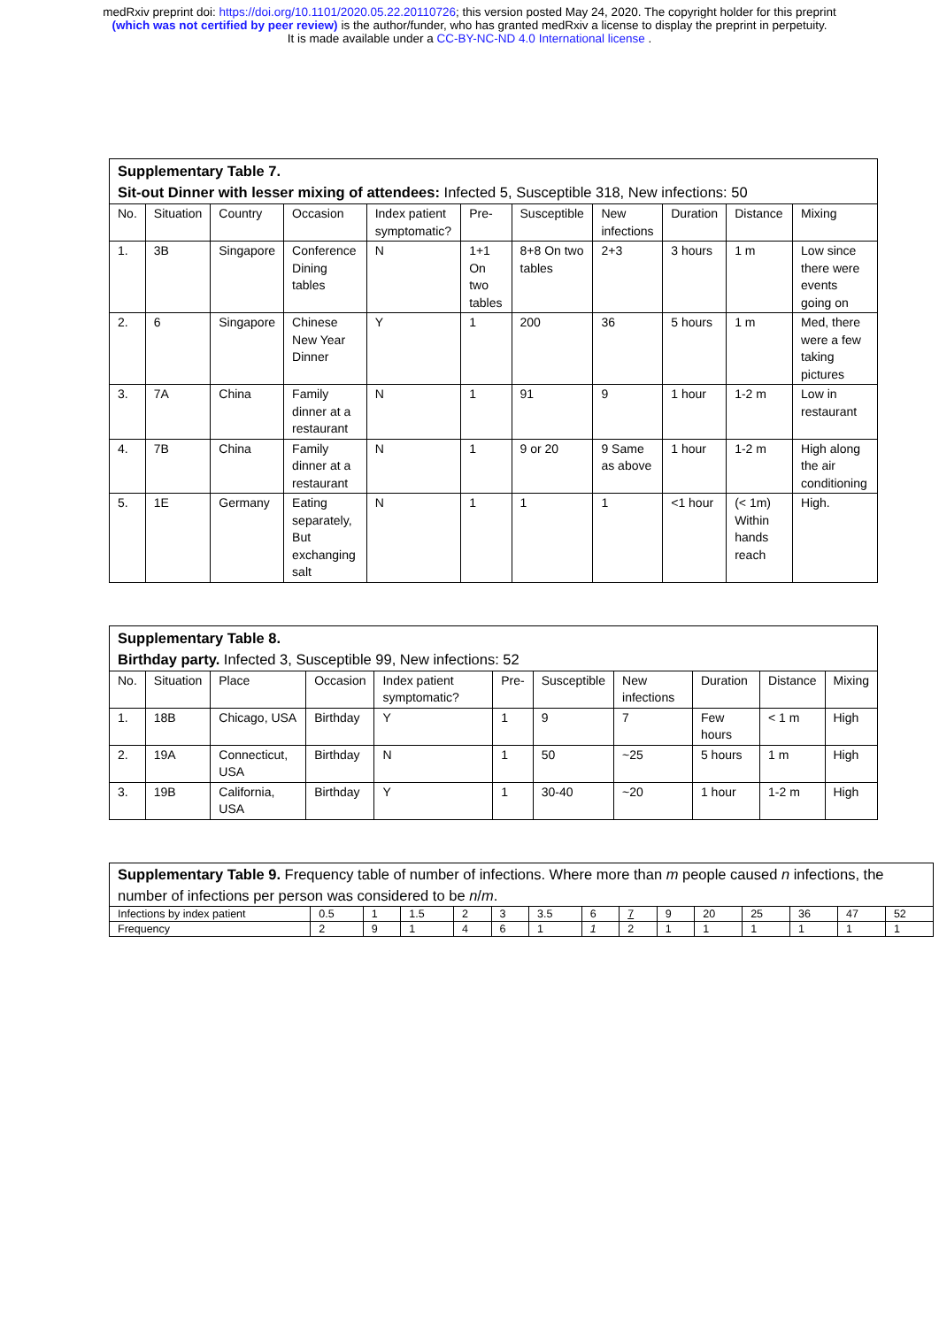medRxiv preprint doi: https://doi.org/10.1101/2020.05.22.20110726; this version posted May 24, 2020. The copyright holder for this preprint
(which was not certified by peer review) is the author/funder, who has granted medRxiv a license to display the preprint in perpetuity.
It is made available under a CC-BY-NC-ND 4.0 International license .
| Supplementary Table 7. Sit-out Dinner with lesser mixing of attendees: Infected 5, Susceptible 318, New infections: 50 | | | | | | | | | | |
| No. | Situation | Country | Occasion | Index patient symptomatic? | Pre- | Susceptible | New infections | Duration | Distance | Mixing |
| 1. | 3B | Singapore | Conference Dining tables | N | 1+1 On two tables | 8+8 On two tables | 2+3 | 3 hours | 1 m | Low since there were events going on |
| 2. | 6 | Singapore | Chinese New Year Dinner | Y | 1 | 200 | 36 | 5 hours | 1 m | Med, there were a few taking pictures |
| 3. | 7A | China | Family dinner at a restaurant | N | 1 | 91 | 9 | 1 hour | 1-2 m | Low in restaurant |
| 4. | 7B | China | Family dinner at a restaurant | N | 1 | 9 or 20 | 9 Same as above | 1 hour | 1-2 m | High along the air conditioning |
| 5. | 1E | Germany | Eating separately, But exchanging salt | N | 1 | 1 | 1 | <1 hour | (< 1m) Within hands reach | High. |
| Supplementary Table 8. Birthday party. Infected 3, Susceptible 99, New infections: 52 | | | | | | | | | | |
| No. | Situation | Place | Occasion | Index patient symptomatic? | Pre- | Susceptible | New infections | Duration | Distance | Mixing |
| 1. | 18B | Chicago, USA | Birthday | Y | 1 | 9 | 7 | Few hours | < 1 m | High |
| 2. | 19A | Connecticut, USA | Birthday | N | 1 | 50 | ~25 | 5 hours | 1 m | High |
| 3. | 19B | California, USA | Birthday | Y | 1 | 30-40 | ~20 | 1 hour | 1-2 m | High |
| Supplementary Table 9. Frequency table of number of infections. Where more than m people caused n infections, the number of infections per person was considered to be n / m . | | | | | | | | | | | | | | |
| Infections by index patient | 0.5 | 1 | 1.5 | 2 | 3 | 3.5 | 6 | 7 | 9 | 20 | 25 | 36 | 47 | 52 |
| Frequency | 2 | 9 | 1 | 4 | 6 | 1 | 1 | 2 | 1 | 1 | 1 | 1 | 1 | 1 |